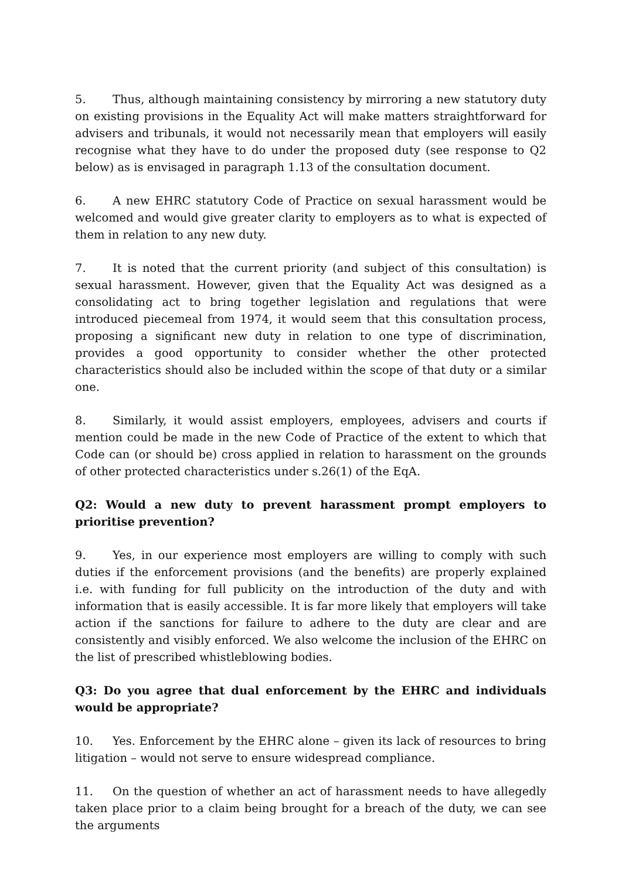5. Thus, although maintaining consistency by mirroring a new statutory duty on existing provisions in the Equality Act will make matters straightforward for advisers and tribunals, it would not necessarily mean that employers will easily recognise what they have to do under the proposed duty (see response to Q2 below) as is envisaged in paragraph 1.13 of the consultation document.
6. A new EHRC statutory Code of Practice on sexual harassment would be welcomed and would give greater clarity to employers as to what is expected of them in relation to any new duty.
7. It is noted that the current priority (and subject of this consultation) is sexual harassment. However, given that the Equality Act was designed as a consolidating act to bring together legislation and regulations that were introduced piecemeal from 1974, it would seem that this consultation process, proposing a significant new duty in relation to one type of discrimination, provides a good opportunity to consider whether the other protected characteristics should also be included within the scope of that duty or a similar one.
8. Similarly, it would assist employers, employees, advisers and courts if mention could be made in the new Code of Practice of the extent to which that Code can (or should be) cross applied in relation to harassment on the grounds of other protected characteristics under s.26(1) of the EqA.
Q2: Would a new duty to prevent harassment prompt employers to prioritise prevention?
9. Yes, in our experience most employers are willing to comply with such duties if the enforcement provisions (and the benefits) are properly explained i.e. with funding for full publicity on the introduction of the duty and with information that is easily accessible. It is far more likely that employers will take action if the sanctions for failure to adhere to the duty are clear and are consistently and visibly enforced. We also welcome the inclusion of the EHRC on the list of prescribed whistleblowing bodies.
Q3: Do you agree that dual enforcement by the EHRC and individuals would be appropriate?
10. Yes. Enforcement by the EHRC alone – given its lack of resources to bring litigation – would not serve to ensure widespread compliance.
11. On the question of whether an act of harassment needs to have allegedly taken place prior to a claim being brought for a breach of the duty, we can see the arguments